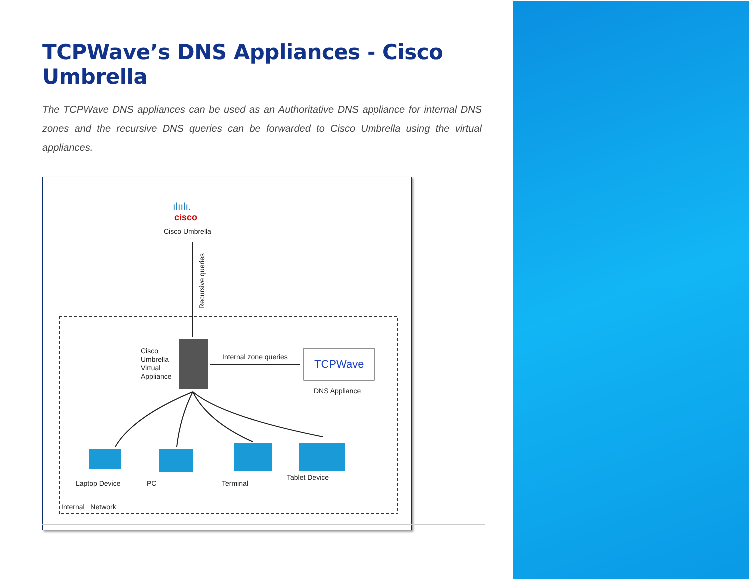TCPWave’s DNS Appliances - Cisco Umbrella
The TCPWave DNS appliances can be used as an Authoritative DNS appliance for internal DNS zones and the recursive DNS queries can be forwarded to Cisco Umbrella using the virtual appliances.
ılıılı.
cisco
Cisco Umbrella
Recursive queries
Cisco
Umbrella
Virtual
Appliance
Internal zone queries
TCPWave
DNS Appliance
Laptop Device PC Terminal
Tablet Device
Internal Network